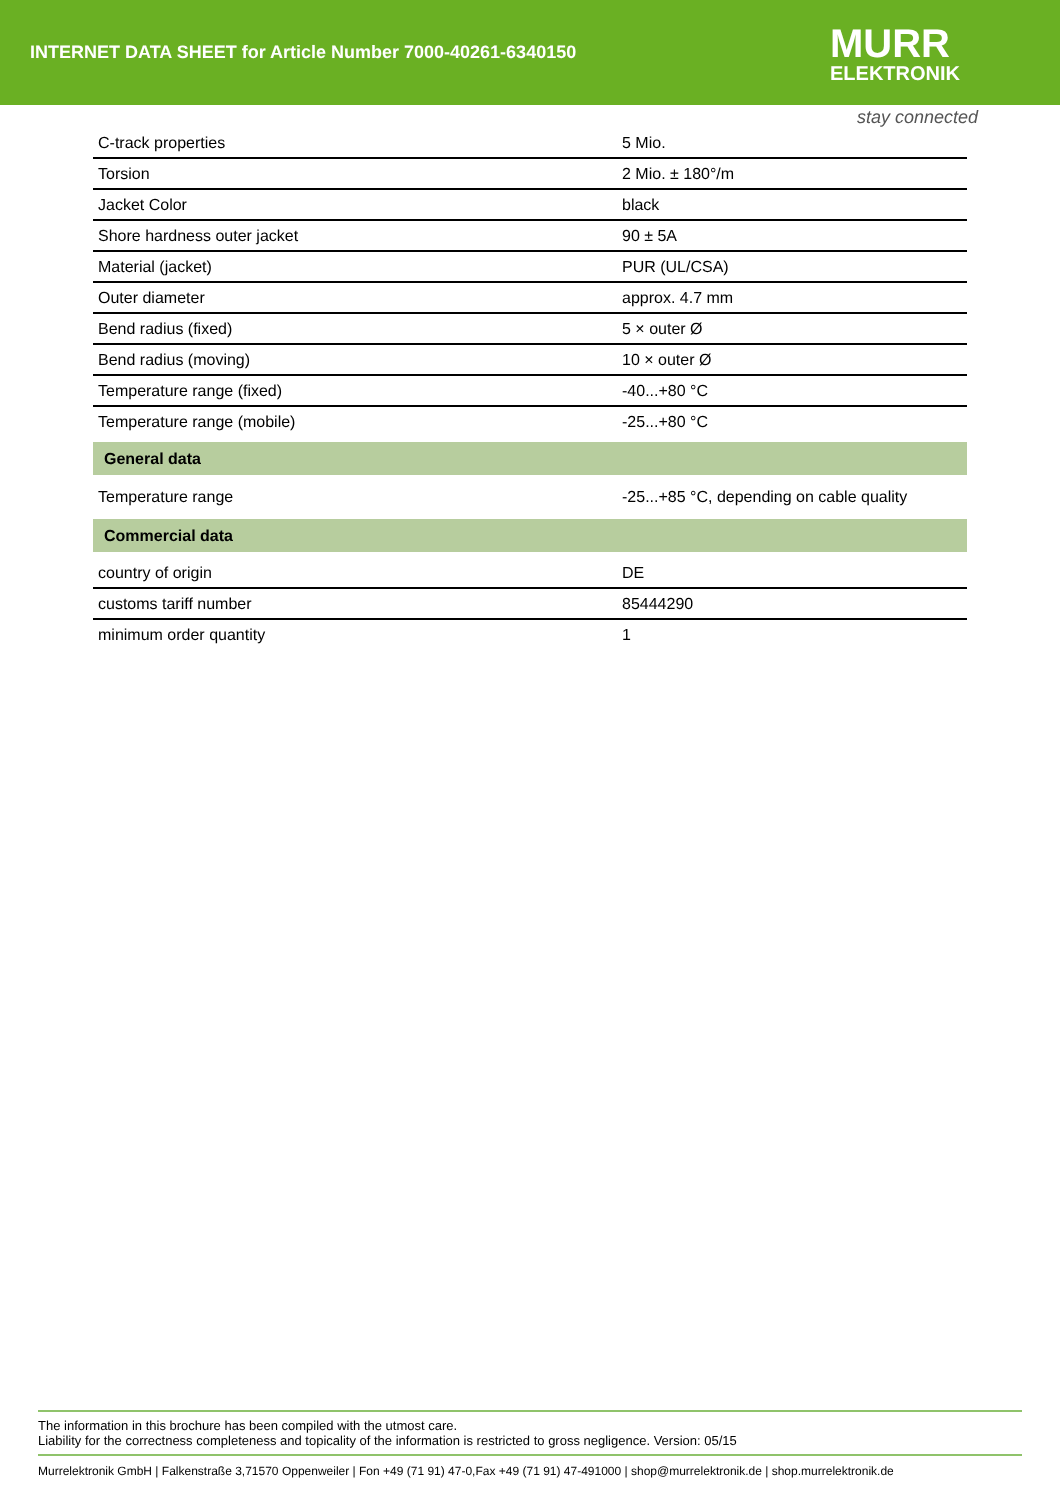INTERNET DATA SHEET for Article Number 7000-40261-6340150
MURR
ELEKTRONIK
stay connected
| C-track properties | 5 Mio. |
| Torsion | 2 Mio. ± 180°/m |
| Jacket Color | black |
| Shore hardness outer jacket | 90 ± 5A |
| Material (jacket) | PUR (UL/CSA) |
| Outer diameter | approx. 4.7 mm |
| Bend radius (fixed) | 5 × outer Ø |
| Bend radius (moving) | 10 × outer Ø |
| Temperature range (fixed) | -40...+80 °C |
| Temperature range (mobile) | -25...+80 °C |
| General data | |
| Temperature range | -25...+85 °C, depending on cable quality |
| Commercial data | |
| country of origin | DE |
| customs tariff number | 85444290 |
| minimum order quantity | 1 |
The information in this brochure has been compiled with the utmost care.
Liability for the correctness completeness and topicality of the information is restricted to gross negligence. Version: 05/15
Murrelektronik GmbH | Falkenstraße 3,71570 Oppenweiler | Fon +49 (71 91) 47-0,Fax +49 (71 91) 47-491000 | shop@murrelektronik.de | shop.murrelektronik.de